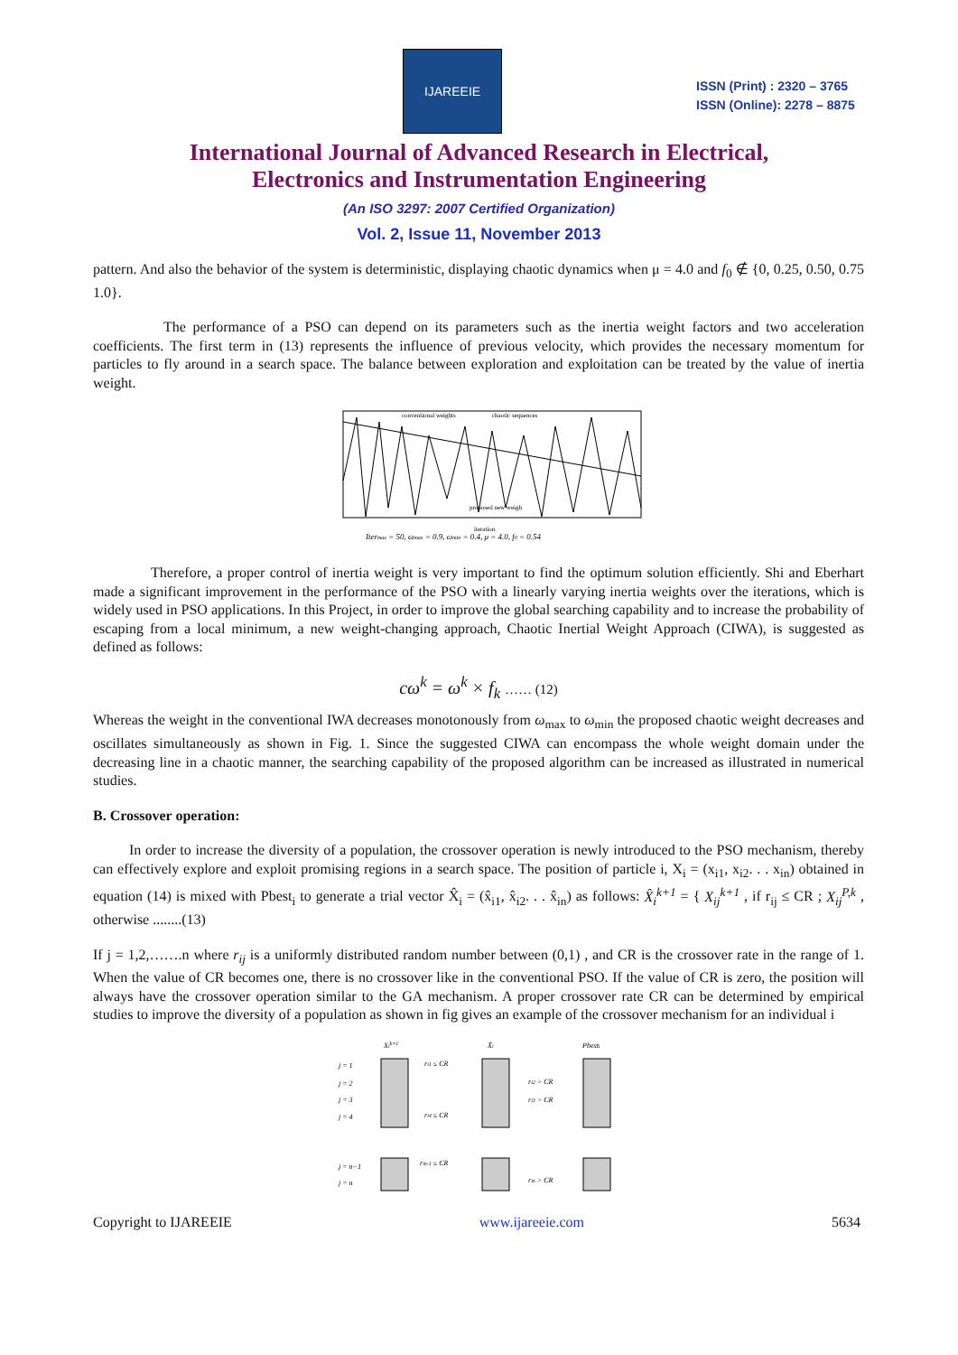IJAREEIE
ISSN (Print) : 2320 – 3765
ISSN (Online): 2278 – 8875
International Journal of Advanced Research in Electrical,
Electronics and Instrumentation Engineering
(An ISO 3297: 2007 Certified Organization)
Vol. 2, Issue 11, November 2013
pattern. And also the behavior of the system is deterministic, displaying chaotic dynamics when μ = 4.0 and f<sub>0</sub> ∉ {0, 0.25, 0.50, 0.75 1.0}.
The performance of a PSO can depend on its parameters such as the inertia weight factors and two acceleration coefficients. The first term in (13) represents the influence of previous velocity, which provides the necessary momentum for particles to fly around in a search space. The balance between exploration and exploitation can be treated by the value of inertia weight.
conventional weights
chaotic sequences
proposed new weigh
Itermax = 50, ωmax = 0.9, ωmin = 0.4, μ = 4.0, f0 = 0.54
iteration
Therefore, a proper control of inertia weight is very important to find the optimum solution efficiently. Shi and Eberhart made a significant improvement in the performance of the PSO with a linearly varying inertia weights over the iterations, which is widely used in PSO applications. In this Project, in order to improve the global searching capability and to increase the probability of escaping from a local minimum, a new weight-changing approach, Chaotic Inertial Weight Approach (CIWA), is suggested as defined as follows:
cω<sup>k</sup> = ω<sup>k</sup> × f<sub>k</sub> …… (12)
Whereas the weight in the conventional IWA decreases monotonously from ω<sub>max</sub> to ω<sub>min</sub> the proposed chaotic weight decreases and oscillates simultaneously as shown in Fig. 1. Since the suggested CIWA can encompass the whole weight domain under the decreasing line in a chaotic manner, the searching capability of the proposed algorithm can be increased as illustrated in numerical studies.
B. Crossover operation:
In order to increase the diversity of a population, the crossover operation is newly introduced to the PSO mechanism, thereby can effectively explore and exploit promising regions in a search space. The position of particle i, X<sub>i</sub> = (x<sub>i1</sub>, x<sub>i2</sub>. . . x<sub>in</sub>) obtained in equation (14) is mixed with Pbest<sub>i</sub> to generate a trial vector X̂<sub>i</sub> = (x̂<sub>i1</sub>, x̂<sub>i2</sub>. . . x̂<sub>in</sub>) as follows: X̂<sub>i</sub><sup>k+1</sup> = { X<sub>ij</sub><sup>k+1</sup> , if r<sub>ij</sub> ≤ CR ; X<sub>ij</sub><sup>P,k</sup> , otherwise ........(13)
If j = 1,2,…….n where r<sub>ij</sub> is a uniformly distributed random number between (0,1) , and CR is the crossover rate in the range of 1. When the value of CR becomes one, there is no crossover like in the conventional PSO. If the value of CR is zero, the position will always have the crossover operation similar to the GA mechanism. A proper crossover rate CR can be determined by empirical studies to improve the diversity of a population as shown in fig gives an example of the crossover mechanism for an individual i
Xik+1
X̂i
Pbesti
j = 1
j = 2
j = 3
j = 4
j = n−1
j = n
ri1 ≤ CR
ri2 > CR
ri3 > CR
ri4 ≤ CR
rin-1 ≤ CR
rin > CR
Copyright to IJAREEIE www.ijareeie.com 5634